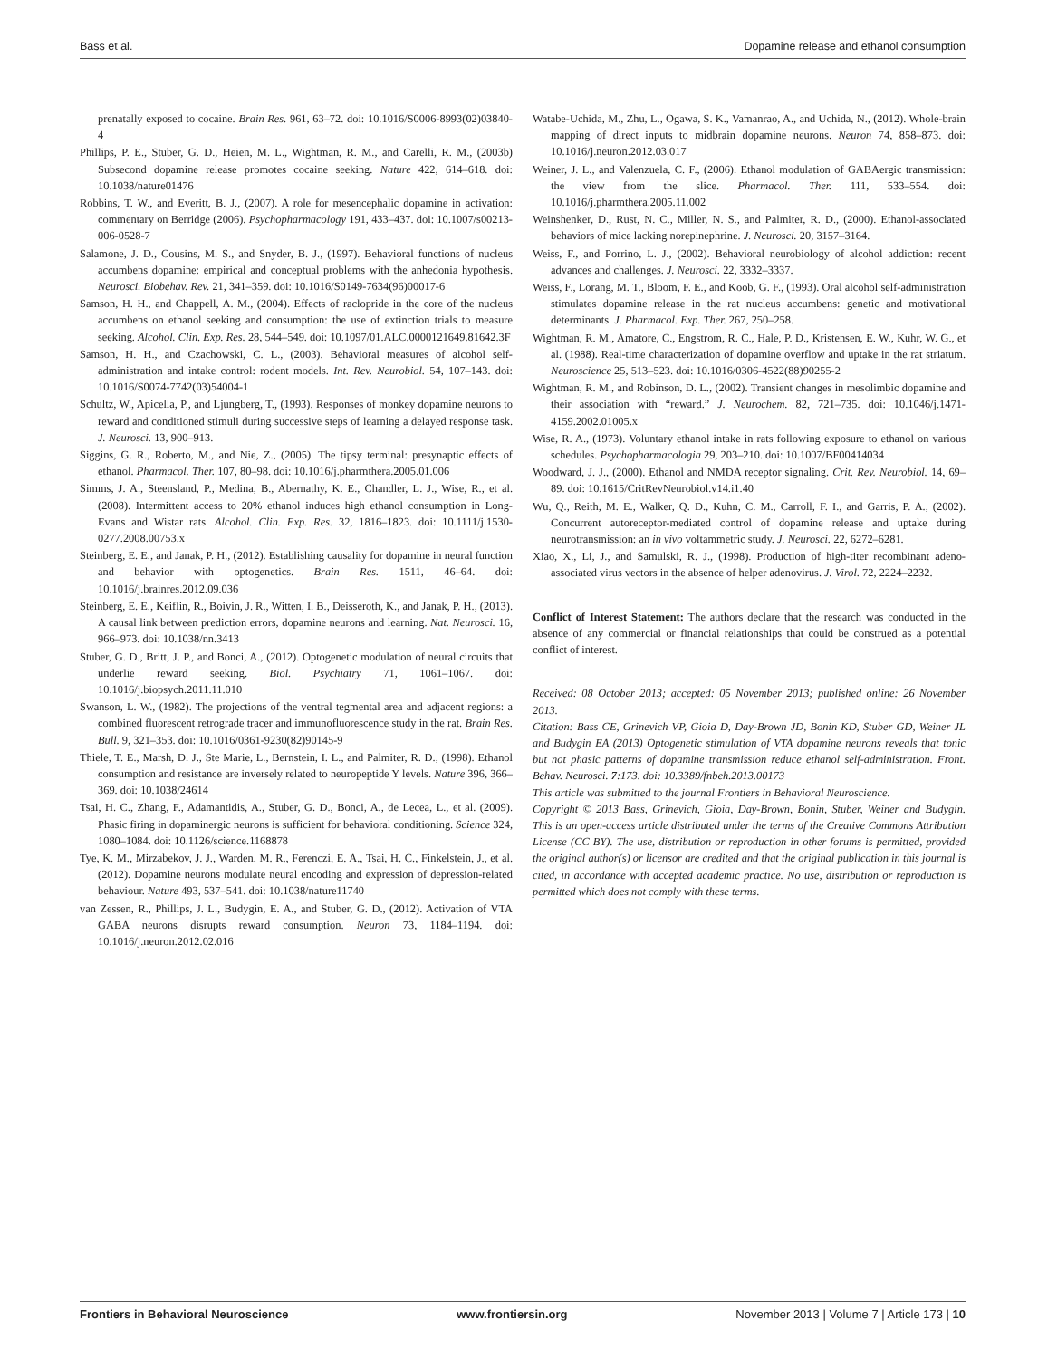Bass et al. Dopamine release and ethanol consumption
prenatally exposed to cocaine. Brain Res. 961, 63–72. doi: 10.1016/S0006-8993(02)03840-4
Phillips, P. E., Stuber, G. D., Heien, M. L., Wightman, R. M., and Carelli, R. M., (2003b) Subsecond dopamine release promotes cocaine seeking. Nature 422, 614–618. doi: 10.1038/nature01476
Robbins, T. W., and Everitt, B. J., (2007). A role for mesencephalic dopamine in activation: commentary on Berridge (2006). Psychopharmacology 191, 433–437. doi: 10.1007/s00213-006-0528-7
Salamone, J. D., Cousins, M. S., and Snyder, B. J., (1997). Behavioral functions of nucleus accumbens dopamine: empirical and conceptual problems with the anhedonia hypothesis. Neurosci. Biobehav. Rev. 21, 341–359. doi: 10.1016/S0149-7634(96)00017-6
Samson, H. H., and Chappell, A. M., (2004). Effects of raclopride in the core of the nucleus accumbens on ethanol seeking and consumption: the use of extinction trials to measure seeking. Alcohol. Clin. Exp. Res. 28, 544–549. doi: 10.1097/01.ALC.0000121649.81642.3F
Samson, H. H., and Czachowski, C. L., (2003). Behavioral measures of alcohol self-administration and intake control: rodent models. Int. Rev. Neurobiol. 54, 107–143. doi: 10.1016/S0074-7742(03)54004-1
Schultz, W., Apicella, P., and Ljungberg, T., (1993). Responses of monkey dopamine neurons to reward and conditioned stimuli during successive steps of learning a delayed response task. J. Neurosci. 13, 900–913.
Siggins, G. R., Roberto, M., and Nie, Z., (2005). The tipsy terminal: presynaptic effects of ethanol. Pharmacol. Ther. 107, 80–98. doi: 10.1016/j.pharmthera.2005.01.006
Simms, J. A., Steensland, P., Medina, B., Abernathy, K. E., Chandler, L. J., Wise, R., et al. (2008). Intermittent access to 20% ethanol induces high ethanol consumption in Long-Evans and Wistar rats. Alcohol. Clin. Exp. Res. 32, 1816–1823. doi: 10.1111/j.1530-0277.2008.00753.x
Steinberg, E. E., and Janak, P. H., (2012). Establishing causality for dopamine in neural function and behavior with optogenetics. Brain Res. 1511, 46–64. doi: 10.1016/j.brainres.2012.09.036
Steinberg, E. E., Keiflin, R., Boivin, J. R., Witten, I. B., Deisseroth, K., and Janak, P. H., (2013). A causal link between prediction errors, dopamine neurons and learning. Nat. Neurosci. 16, 966–973. doi: 10.1038/nn.3413
Stuber, G. D., Britt, J. P., and Bonci, A., (2012). Optogenetic modulation of neural circuits that underlie reward seeking. Biol. Psychiatry 71, 1061–1067. doi: 10.1016/j.biopsych.2011.11.010
Swanson, L. W., (1982). The projections of the ventral tegmental area and adjacent regions: a combined fluorescent retrograde tracer and immunofluorescence study in the rat. Brain Res. Bull. 9, 321–353. doi: 10.1016/0361-9230(82)90145-9
Thiele, T. E., Marsh, D. J., Ste Marie, L., Bernstein, I. L., and Palmiter, R. D., (1998). Ethanol consumption and resistance are inversely related to neuropeptide Y levels. Nature 396, 366–369. doi: 10.1038/24614
Tsai, H. C., Zhang, F., Adamantidis, A., Stuber, G. D., Bonci, A., de Lecea, L., et al. (2009). Phasic firing in dopaminergic neurons is sufficient for behavioral conditioning. Science 324, 1080–1084. doi: 10.1126/science.1168878
Tye, K. M., Mirzabekov, J. J., Warden, M. R., Ferenczi, E. A., Tsai, H. C., Finkelstein, J., et al. (2012). Dopamine neurons modulate neural encoding and expression of depression-related behaviour. Nature 493, 537–541. doi: 10.1038/nature11740
van Zessen, R., Phillips, J. L., Budygin, E. A., and Stuber, G. D., (2012). Activation of VTA GABA neurons disrupts reward consumption. Neuron 73, 1184–1194. doi: 10.1016/j.neuron.2012.02.016
Watabe-Uchida, M., Zhu, L., Ogawa, S. K., Vamanrao, A., and Uchida, N., (2012). Whole-brain mapping of direct inputs to midbrain dopamine neurons. Neuron 74, 858–873. doi: 10.1016/j.neuron.2012.03.017
Weiner, J. L., and Valenzuela, C. F., (2006). Ethanol modulation of GABAergic transmission: the view from the slice. Pharmacol. Ther. 111, 533–554. doi: 10.1016/j.pharmthera.2005.11.002
Weinshenker, D., Rust, N. C., Miller, N. S., and Palmiter, R. D., (2000). Ethanol-associated behaviors of mice lacking norepinephrine. J. Neurosci. 20, 3157–3164.
Weiss, F., and Porrino, L. J., (2002). Behavioral neurobiology of alcohol addiction: recent advances and challenges. J. Neurosci. 22, 3332–3337.
Weiss, F., Lorang, M. T., Bloom, F. E., and Koob, G. F., (1993). Oral alcohol self-administration stimulates dopamine release in the rat nucleus accumbens: genetic and motivational determinants. J. Pharmacol. Exp. Ther. 267, 250–258.
Wightman, R. M., Amatore, C., Engstrom, R. C., Hale, P. D., Kristensen, E. W., Kuhr, W. G., et al. (1988). Real-time characterization of dopamine overflow and uptake in the rat striatum. Neuroscience 25, 513–523. doi: 10.1016/0306-4522(88)90255-2
Wightman, R. M., and Robinson, D. L., (2002). Transient changes in mesolimbic dopamine and their association with “reward.” J. Neurochem. 82, 721–735. doi: 10.1046/j.1471-4159.2002.01005.x
Wise, R. A., (1973). Voluntary ethanol intake in rats following exposure to ethanol on various schedules. Psychopharmacologia 29, 203–210. doi: 10.1007/BF00414034
Woodward, J. J., (2000). Ethanol and NMDA receptor signaling. Crit. Rev. Neurobiol. 14, 69–89. doi: 10.1615/CritRevNeurobiol.v14.i1.40
Wu, Q., Reith, M. E., Walker, Q. D., Kuhn, C. M., Carroll, F. I., and Garris, P. A., (2002). Concurrent autoreceptor-mediated control of dopamine release and uptake during neurotransmission: an in vivo voltammetric study. J. Neurosci. 22, 6272–6281.
Xiao, X., Li, J., and Samulski, R. J., (1998). Production of high-titer recombinant adeno-associated virus vectors in the absence of helper adenovirus. J. Virol. 72, 2224–2232.
Conflict of Interest Statement: The authors declare that the research was conducted in the absence of any commercial or financial relationships that could be construed as a potential conflict of interest.
Received: 08 October 2013; accepted: 05 November 2013; published online: 26 November 2013.
Citation: Bass CE, Grinevich VP, Gioia D, Day-Brown JD, Bonin KD, Stuber GD, Weiner JL and Budygin EA (2013) Optogenetic stimulation of VTA dopamine neurons reveals that tonic but not phasic patterns of dopamine transmission reduce ethanol self-administration. Front. Behav. Neurosci. 7:173. doi: 10.3389/fnbeh.2013.00173
This article was submitted to the journal Frontiers in Behavioral Neuroscience.
Copyright © 2013 Bass, Grinevich, Gioia, Day-Brown, Bonin, Stuber, Weiner and Budygin. This is an open-access article distributed under the terms of the Creative Commons Attribution License (CC BY). The use, distribution or reproduction in other forums is permitted, provided the original author(s) or licensor are credited and that the original publication in this journal is cited, in accordance with accepted academic practice. No use, distribution or reproduction is permitted which does not comply with these terms.
Frontiers in Behavioral Neuroscience www.frontiersin.org November 2013 | Volume 7 | Article 173 | 10